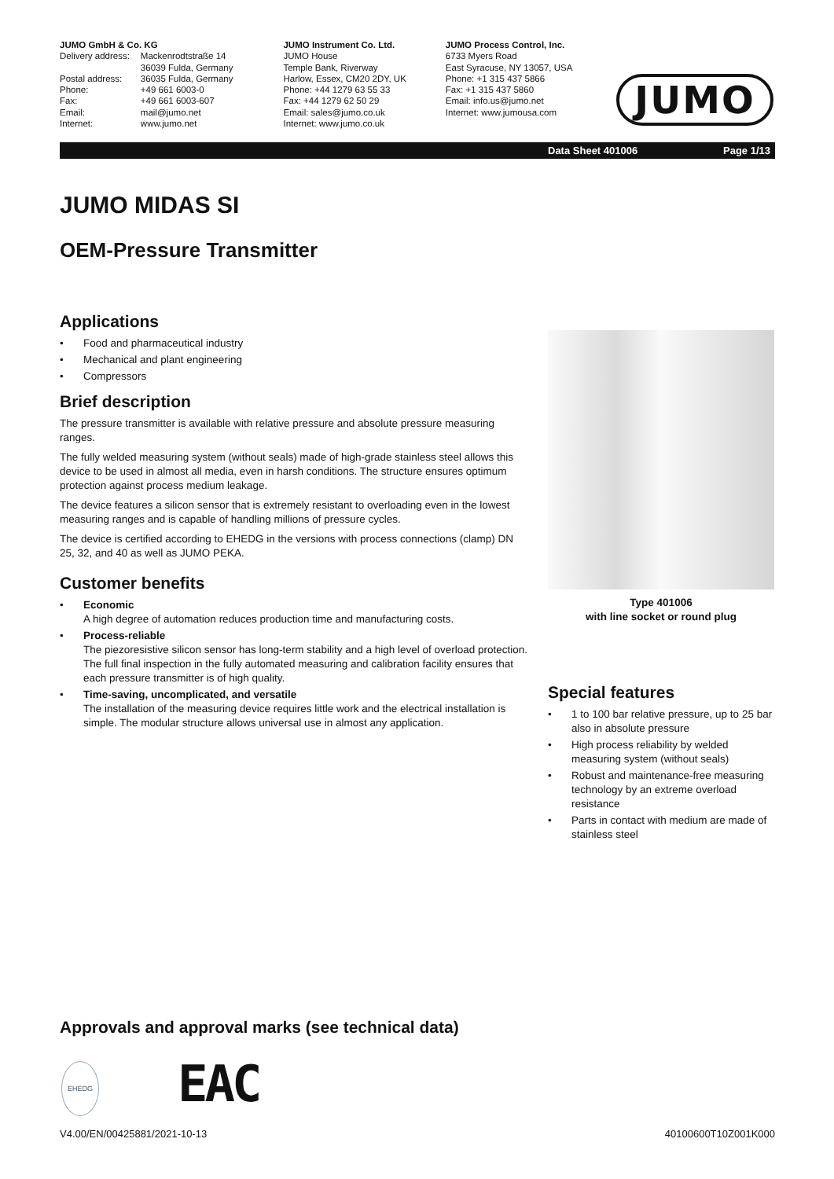JUMO GmbH & Co. KG
| Delivery address: | Mackenrodtstraße 14 36039 Fulda, Germany |
| Postal address: | 36035 Fulda, Germany |
| Phone: | +49 661 6003-0 |
| Fax: | +49 661 6003-607 |
| Email: | mail@jumo.net |
| Internet: | www.jumo.net |
JUMO Instrument Co. Ltd.
JUMO House
Temple Bank, Riverway
Harlow, Essex, CM20 2DY, UK
Phone: +44 1279 63 55 33
Fax: +44 1279 62 50 29
Email: sales@jumo.co.uk
Internet: www.jumo.co.uk
JUMO Process Control, Inc.
6733 Myers Road
East Syracuse, NY 13057, USA
Phone: +1 315 437 5866
Fax: +1 315 437 5860
Email: info.us@jumo.net
Internet: www.jumousa.com
JUMO
Data Sheet 401006 Page 1/13
JUMO MIDAS SI
OEM-Pressure Transmitter
Applications
Food and pharmaceutical industry
Mechanical and plant engineering
Compressors
Brief description
The pressure transmitter is available with relative pressure and absolute pressure measuring ranges.
The fully welded measuring system (without seals) made of high-grade stainless steel allows this device to be used in almost all media, even in harsh conditions. The structure ensures optimum protection against process medium leakage.
The device features a silicon sensor that is extremely resistant to overloading even in the lowest measuring ranges and is capable of handling millions of pressure cycles.
The device is certified according to EHEDG in the versions with process connections (clamp) DN 25, 32, and 40 as well as JUMO PEKA.
Customer benefits
Economic
A high degree of automation reduces production time and manufacturing costs.
Process-reliable
The piezoresistive silicon sensor has long-term stability and a high level of overload protection. The full final inspection in the fully automated measuring and calibration facility ensures that each pressure transmitter is of high quality.
Time-saving, uncomplicated, and versatile
The installation of the measuring device requires little work and the electrical installation is simple. The modular structure allows universal use in almost any application.
Type 401006
with line socket or round plug
Special features
1 to 100 bar relative pressure, up to 25 bar also in absolute pressure
High process reliability by welded measuring system (without seals)
Robust and maintenance-free measuring technology by an extreme overload resistance
Parts in contact with medium are made of stainless steel
Approvals and approval marks (see technical data)
EHEDG EAC
V4.00/EN/00425881/2021-10-13 40100600T10Z001K000